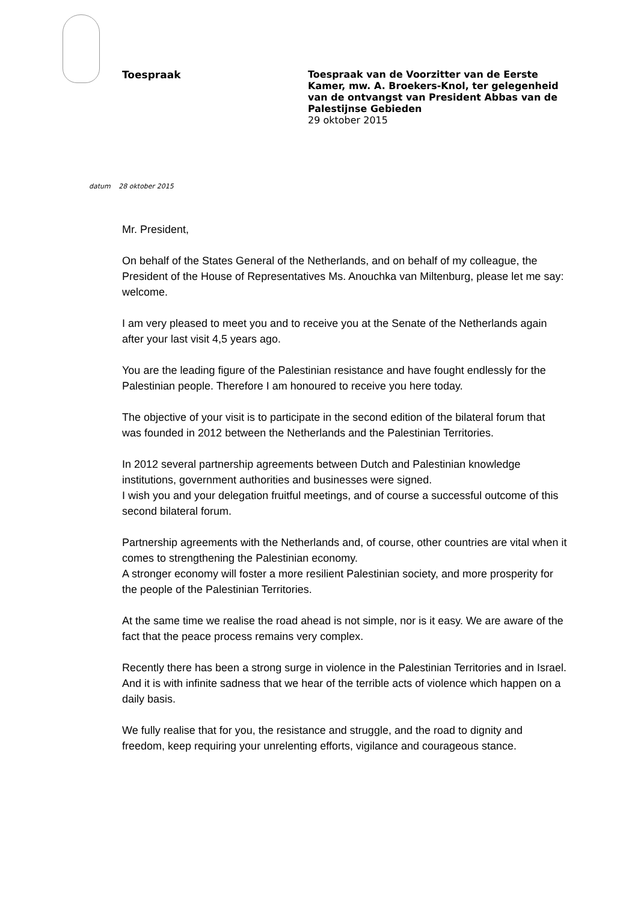Toespraak
Toespraak van de Voorzitter van de Eerste Kamer, mw. A. Broekers-Knol, ter gelegenheid van de ontvangst van President Abbas van de Palestijnse Gebieden
29 oktober 2015
datum 28 oktober 2015
Mr. President,
On behalf of the States General of the Netherlands, and on behalf of my colleague, the President of the House of Representatives Ms. Anouchka van Miltenburg, please let me say: welcome.
I am very pleased to meet you and to receive you at the Senate of the Netherlands again after your last visit 4,5 years ago.
You are the leading figure of the Palestinian resistance and have fought endlessly for the Palestinian people. Therefore I am honoured to receive you here today.
The objective of your visit is to participate in the second edition of the bilateral forum that was founded in 2012 between the Netherlands and the Palestinian Territories.
In 2012 several partnership agreements between Dutch and Palestinian knowledge institutions, government authorities and businesses were signed.
I wish you and your delegation fruitful meetings, and of course a successful outcome of this second bilateral forum.
Partnership agreements with the Netherlands and, of course, other countries are vital when it comes to strengthening the Palestinian economy.
A stronger economy will foster a more resilient Palestinian society, and more prosperity for the people of the Palestinian Territories.
At the same time we realise the road ahead is not simple, nor is it easy. We are aware of the fact that the peace process remains very complex.
Recently there has been a strong surge in violence in the Palestinian Territories and in Israel. And it is with infinite sadness that we hear of the terrible acts of violence which happen on a daily basis.
We fully realise that for you, the resistance and struggle, and the road to dignity and freedom, keep requiring your unrelenting efforts, vigilance and courageous stance.